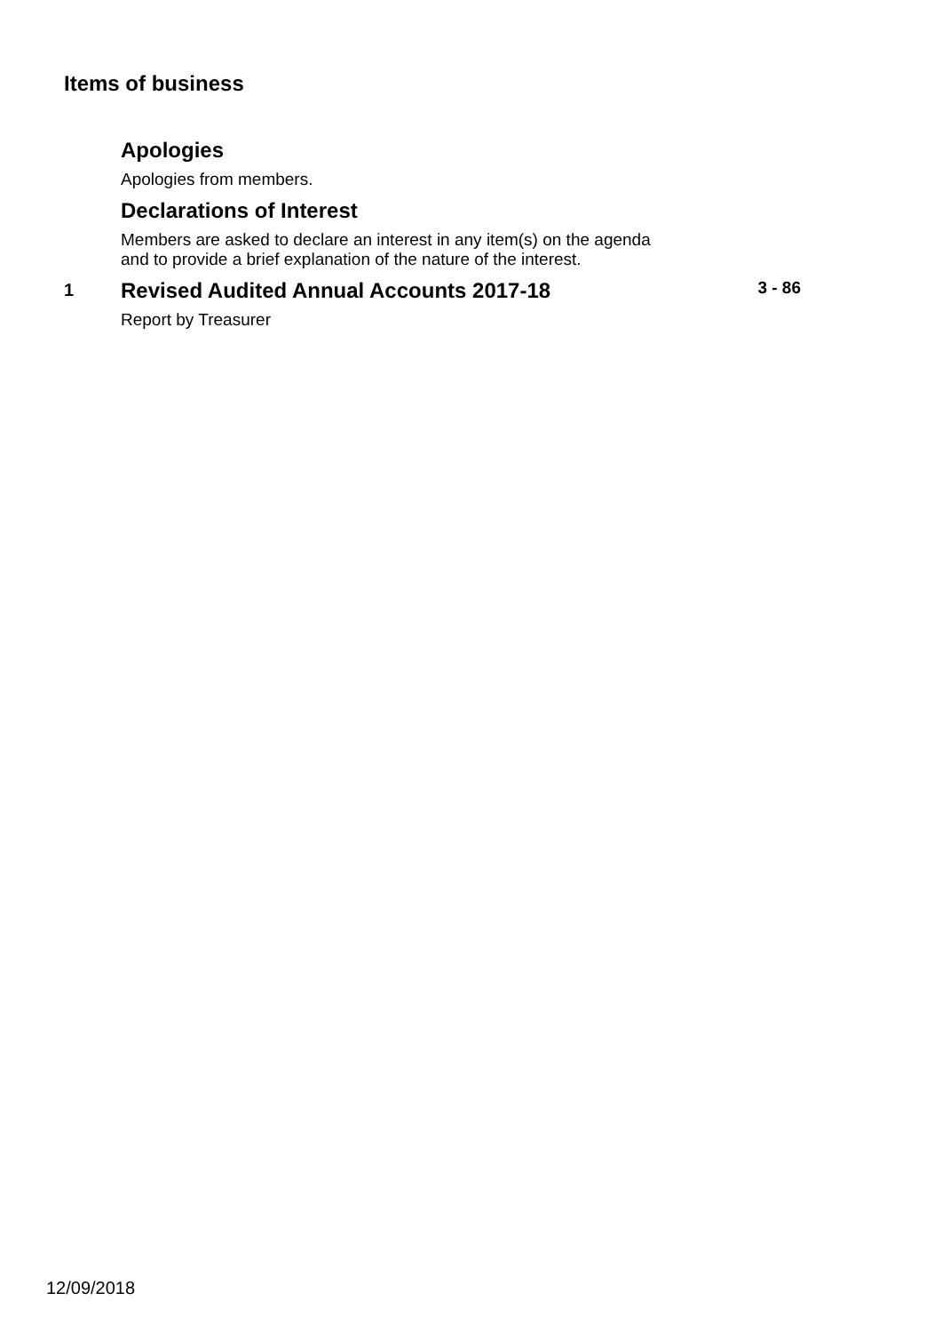Items of business
Apologies
Apologies from members.
Declarations of Interest
Members are asked to declare an interest in any item(s) on the agenda
and to provide a brief explanation of the nature of the interest.
1
Revised Audited Annual Accounts 2017-18
Report by Treasurer
3 - 86
12/09/2018